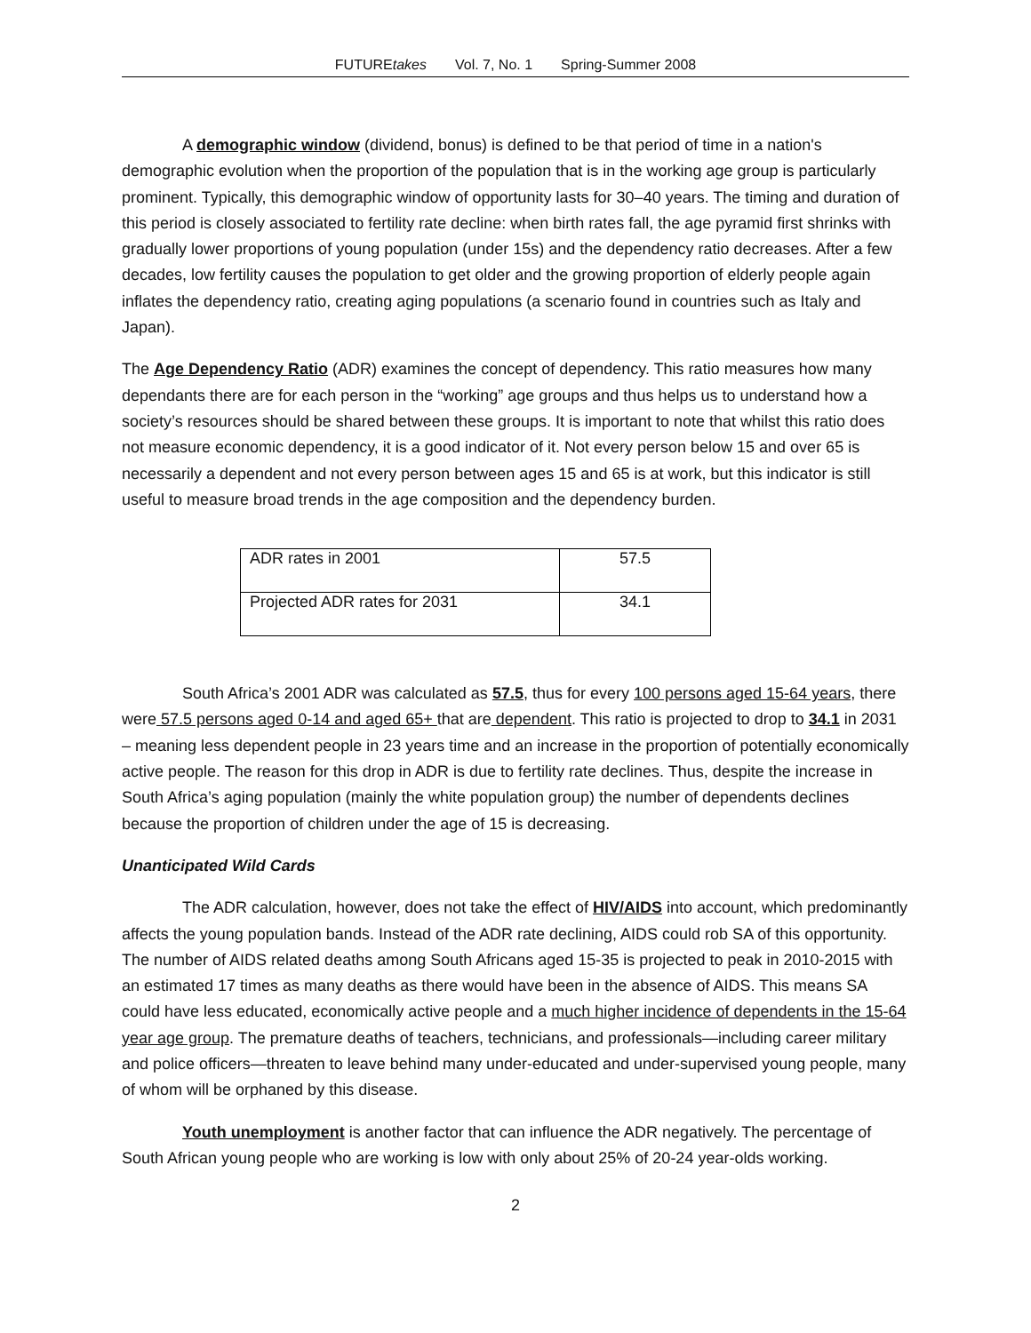FUTUREtakes Vol. 7, No. 1 Spring-Summer 2008
A demographic window (dividend, bonus) is defined to be that period of time in a nation's demographic evolution when the proportion of the population that is in the working age group is particularly prominent. Typically, this demographic window of opportunity lasts for 30–40 years. The timing and duration of this period is closely associated to fertility rate decline: when birth rates fall, the age pyramid first shrinks with gradually lower proportions of young population (under 15s) and the dependency ratio decreases. After a few decades, low fertility causes the population to get older and the growing proportion of elderly people again inflates the dependency ratio, creating aging populations (a scenario found in countries such as Italy and Japan).
The Age Dependency Ratio (ADR) examines the concept of dependency. This ratio measures how many dependants there are for each person in the “working” age groups and thus helps us to understand how a society’s resources should be shared between these groups. It is important to note that whilst this ratio does not measure economic dependency, it is a good indicator of it. Not every person below 15 and over 65 is necessarily a dependent and not every person between ages 15 and 65 is at work, but this indicator is still useful to measure broad trends in the age composition and the dependency burden.
| ADR rates in 2001 | 57.5 |
| Projected ADR rates for 2031 | 34.1 |
South Africa’s 2001 ADR was calculated as 57.5, thus for every 100 persons aged 15-64 years, there were 57.5 persons aged 0-14 and aged 65+ that are dependent. This ratio is projected to drop to 34.1 in 2031 – meaning less dependent people in 23 years time and an increase in the proportion of potentially economically active people. The reason for this drop in ADR is due to fertility rate declines. Thus, despite the increase in South Africa’s aging population (mainly the white population group) the number of dependents declines because the proportion of children under the age of 15 is decreasing.
Unanticipated Wild Cards
The ADR calculation, however, does not take the effect of HIV/AIDS into account, which predominantly affects the young population bands. Instead of the ADR rate declining, AIDS could rob SA of this opportunity. The number of AIDS related deaths among South Africans aged 15-35 is projected to peak in 2010-2015 with an estimated 17 times as many deaths as there would have been in the absence of AIDS. This means SA could have less educated, economically active people and a much higher incidence of dependents in the 15-64 year age group. The premature deaths of teachers, technicians, and professionals—including career military and police officers—threaten to leave behind many under-educated and under-supervised young people, many of whom will be orphaned by this disease.
Youth unemployment is another factor that can influence the ADR negatively. The percentage of South African young people who are working is low with only about 25% of 20-24 year-olds working.
2